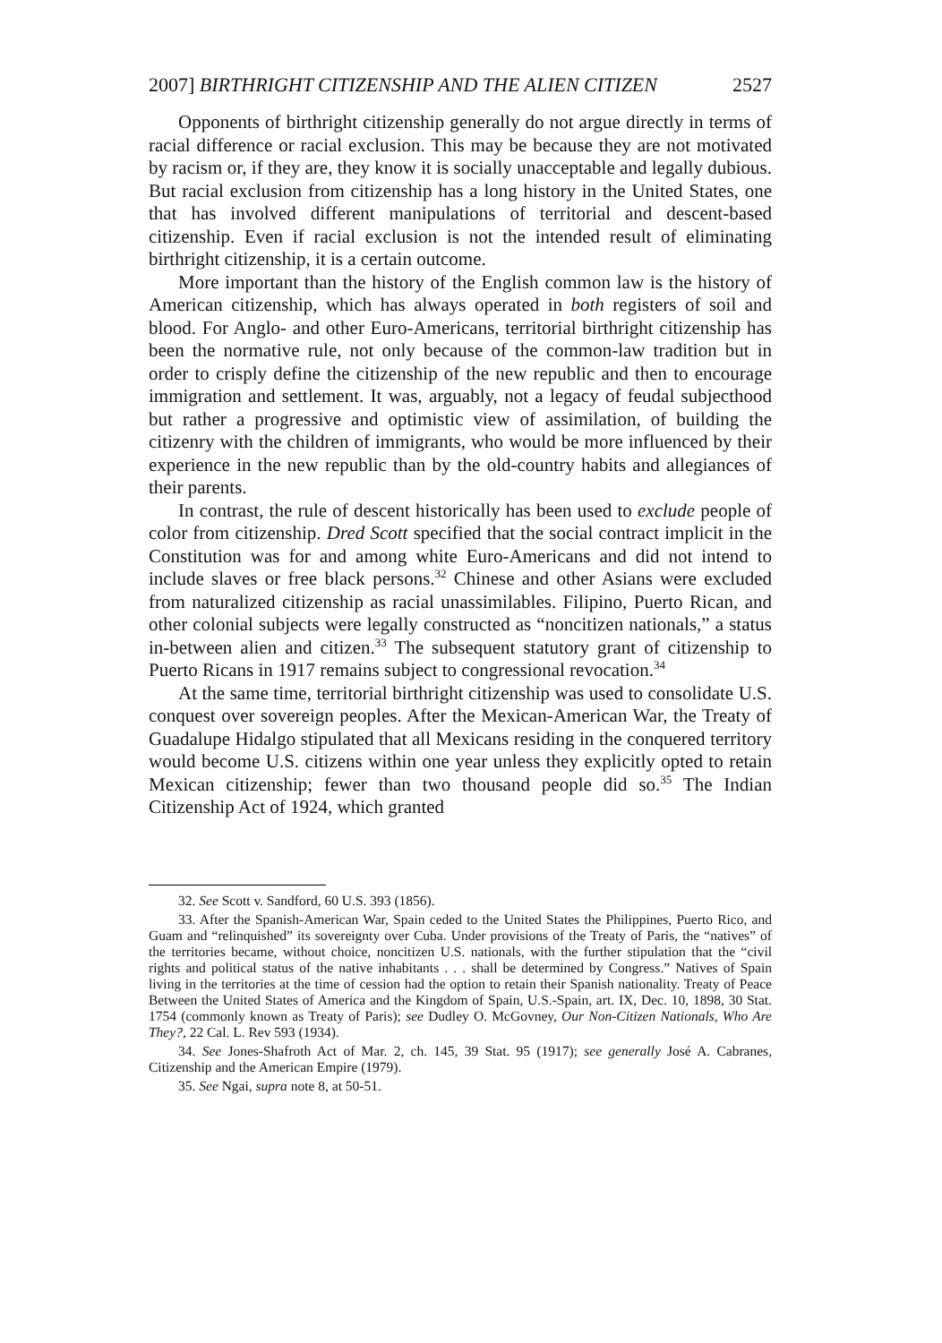2007] BIRTHRIGHT CITIZENSHIP AND THE ALIEN CITIZEN 2527
Opponents of birthright citizenship generally do not argue directly in terms of racial difference or racial exclusion. This may be because they are not motivated by racism or, if they are, they know it is socially unacceptable and legally dubious. But racial exclusion from citizenship has a long history in the United States, one that has involved different manipulations of territorial and descent-based citizenship. Even if racial exclusion is not the intended result of eliminating birthright citizenship, it is a certain outcome.
More important than the history of the English common law is the history of American citizenship, which has always operated in both registers of soil and blood. For Anglo- and other Euro-Americans, territorial birthright citizenship has been the normative rule, not only because of the common-law tradition but in order to crisply define the citizenship of the new republic and then to encourage immigration and settlement. It was, arguably, not a legacy of feudal subjecthood but rather a progressive and optimistic view of assimilation, of building the citizenry with the children of immigrants, who would be more influenced by their experience in the new republic than by the old-country habits and allegiances of their parents.
In contrast, the rule of descent historically has been used to exclude people of color from citizenship. Dred Scott specified that the social contract implicit in the Constitution was for and among white Euro-Americans and did not intend to include slaves or free black persons.<sup>32</sup> Chinese and other Asians were excluded from naturalized citizenship as racial unassimilables. Filipino, Puerto Rican, and other colonial subjects were legally constructed as “noncitizen nationals,” a status in-between alien and citizen.<sup>33</sup> The subsequent statutory grant of citizenship to Puerto Ricans in 1917 remains subject to congressional revocation.<sup>34</sup>
At the same time, territorial birthright citizenship was used to consolidate U.S. conquest over sovereign peoples. After the Mexican-American War, the Treaty of Guadalupe Hidalgo stipulated that all Mexicans residing in the conquered territory would become U.S. citizens within one year unless they explicitly opted to retain Mexican citizenship; fewer than two thousand people did so.<sup>35</sup> The Indian Citizenship Act of 1924, which granted
32. See Scott v. Sandford, 60 U.S. 393 (1856).
33. After the Spanish-American War, Spain ceded to the United States the Philippines, Puerto Rico, and Guam and “relinquished” its sovereignty over Cuba. Under provisions of the Treaty of Paris, the “natives” of the territories became, without choice, noncitizen U.S. nationals, with the further stipulation that the “civil rights and political status of the native inhabitants . . . shall be determined by Congress.” Natives of Spain living in the territories at the time of cession had the option to retain their Spanish nationality. Treaty of Peace Between the United States of America and the Kingdom of Spain, U.S.-Spain, art. IX, Dec. 10, 1898, 30 Stat. 1754 (commonly known as Treaty of Paris); see Dudley O. McGovney, Our Non-Citizen Nationals, Who Are They?, 22 Cal. L. Rev 593 (1934).
34. See Jones-Shafroth Act of Mar. 2, ch. 145, 39 Stat. 95 (1917); see generally José A. Cabranes, Citizenship and the American Empire (1979).
35. See Ngai, supra note 8, at 50-51.